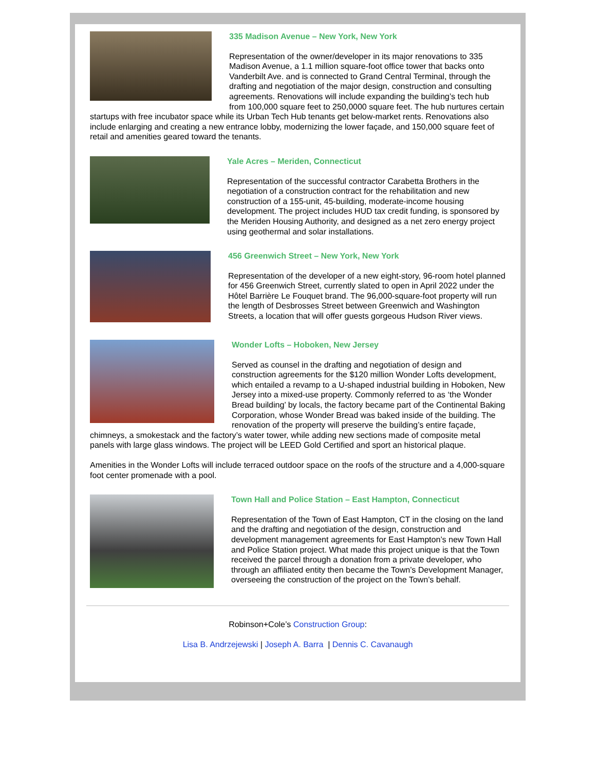335 Madison Avenue – New York, New York
Representation of the owner/developer in its major renovations to 335 Madison Avenue, a 1.1 million square-foot office tower that backs onto Vanderbilt Ave. and is connected to Grand Central Terminal, through the drafting and negotiation of the major design, construction and consulting agreements. Renovations will include expanding the building’s tech hub from 100,000 square feet to 250,0000 square feet. The hub nurtures certain startups with free incubator space while its Urban Tech Hub tenants get below-market rents. Renovations also include enlarging and creating a new entrance lobby, modernizing the lower façade, and 150,000 square feet of retail and amenities geared toward the tenants.
Yale Acres – Meriden, Connecticut
Representation of the successful contractor Carabetta Brothers in the negotiation of a construction contract for the rehabilitation and new construction of a 155-unit, 45-building, moderate-income housing development. The project includes HUD tax credit funding, is sponsored by the Meriden Housing Authority, and designed as a net zero energy project using geothermal and solar installations.
456 Greenwich Street – New York, New York
Representation of the developer of a new eight-story, 96-room hotel planned for 456 Greenwich Street, currently slated to open in April 2022 under the Hôtel Barrière Le Fouquet brand. The 96,000-square-foot property will run the length of Desbrosses Street between Greenwich and Washington Streets, a location that will offer guests gorgeous Hudson River views.
Wonder Lofts – Hoboken, New Jersey
Served as counsel in the drafting and negotiation of design and construction agreements for the $120 million Wonder Lofts development, which entailed a revamp to a U-shaped industrial building in Hoboken, New Jersey into a mixed-use property. Commonly referred to as ‘the Wonder Bread building’ by locals, the factory became part of the Continental Baking Corporation, whose Wonder Bread was baked inside of the building. The renovation of the property will preserve the building’s entire façade, chimneys, a smokestack and the factory’s water tower, while adding new sections made of composite metal panels with large glass windows. The project will be LEED Gold Certified and sport an historical plaque.
Amenities in the Wonder Lofts will include terraced outdoor space on the roofs of the structure and a 4,000-square foot center promenade with a pool.
Town Hall and Police Station – East Hampton, Connecticut
Representation of the Town of East Hampton, CT in the closing on the land and the drafting and negotiation of the design, construction and development management agreements for East Hampton’s new Town Hall and Police Station project. What made this project unique is that the Town received the parcel through a donation from a private developer, who through an affiliated entity then became the Town’s Development Manager, overseeing the construction of the project on the Town’s behalf.
Robinson+Cole’s Construction Group:
Lisa B. Andrzejewski | Joseph A. Barra | Dennis C. Cavanaugh